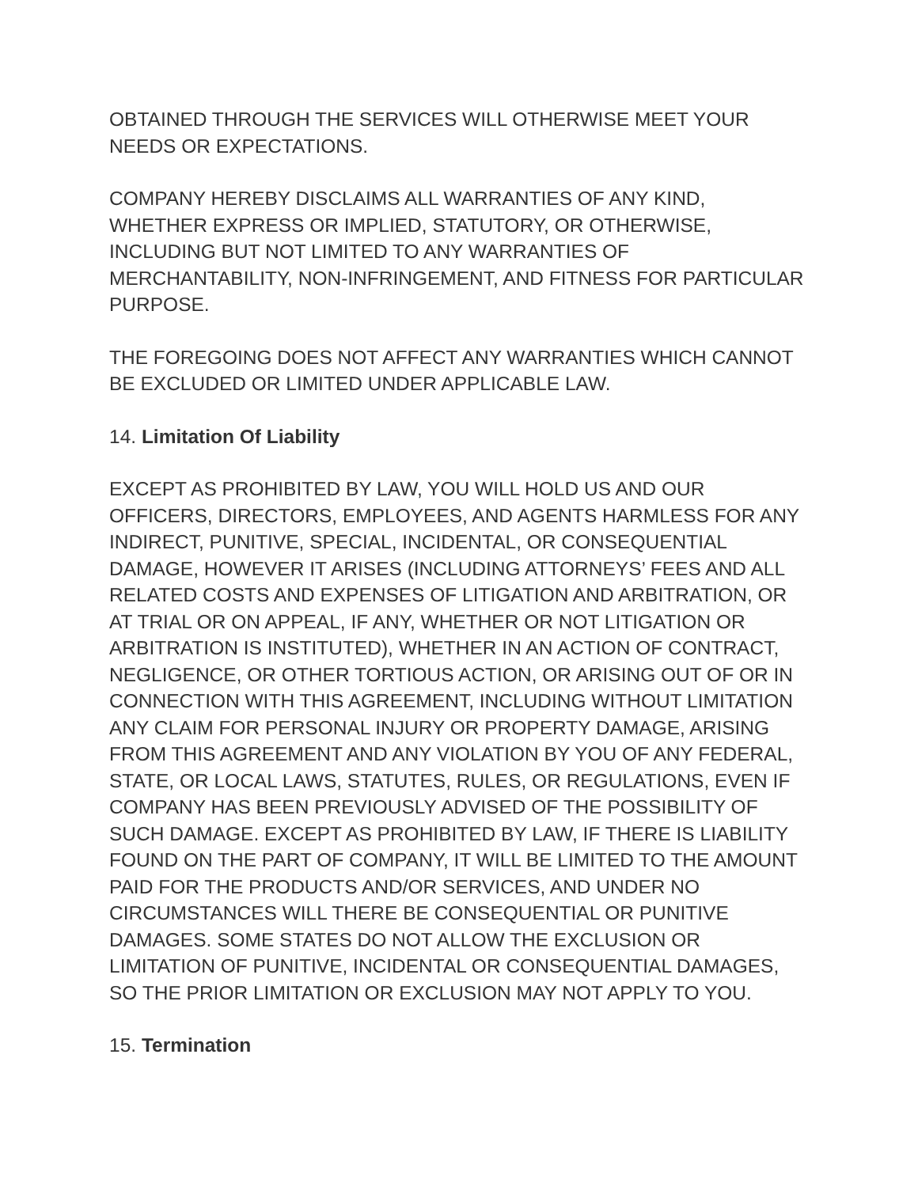OBTAINED THROUGH THE SERVICES WILL OTHERWISE MEET YOUR
NEEDS OR EXPECTATIONS.
COMPANY HEREBY DISCLAIMS ALL WARRANTIES OF ANY KIND,
WHETHER EXPRESS OR IMPLIED, STATUTORY, OR OTHERWISE,
INCLUDING BUT NOT LIMITED TO ANY WARRANTIES OF
MERCHANTABILITY, NON-INFRINGEMENT, AND FITNESS FOR PARTICULAR
PURPOSE.
THE FOREGOING DOES NOT AFFECT ANY WARRANTIES WHICH CANNOT
BE EXCLUDED OR LIMITED UNDER APPLICABLE LAW.
14. Limitation Of Liability
EXCEPT AS PROHIBITED BY LAW, YOU WILL HOLD US AND OUR
OFFICERS, DIRECTORS, EMPLOYEES, AND AGENTS HARMLESS FOR ANY
INDIRECT, PUNITIVE, SPECIAL, INCIDENTAL, OR CONSEQUENTIAL
DAMAGE, HOWEVER IT ARISES (INCLUDING ATTORNEYS’ FEES AND ALL
RELATED COSTS AND EXPENSES OF LITIGATION AND ARBITRATION, OR
AT TRIAL OR ON APPEAL, IF ANY, WHETHER OR NOT LITIGATION OR
ARBITRATION IS INSTITUTED), WHETHER IN AN ACTION OF CONTRACT,
NEGLIGENCE, OR OTHER TORTIOUS ACTION, OR ARISING OUT OF OR IN
CONNECTION WITH THIS AGREEMENT, INCLUDING WITHOUT LIMITATION
ANY CLAIM FOR PERSONAL INJURY OR PROPERTY DAMAGE, ARISING
FROM THIS AGREEMENT AND ANY VIOLATION BY YOU OF ANY FEDERAL,
STATE, OR LOCAL LAWS, STATUTES, RULES, OR REGULATIONS, EVEN IF
COMPANY HAS BEEN PREVIOUSLY ADVISED OF THE POSSIBILITY OF
SUCH DAMAGE. EXCEPT AS PROHIBITED BY LAW, IF THERE IS LIABILITY
FOUND ON THE PART OF COMPANY, IT WILL BE LIMITED TO THE AMOUNT
PAID FOR THE PRODUCTS AND/OR SERVICES, AND UNDER NO
CIRCUMSTANCES WILL THERE BE CONSEQUENTIAL OR PUNITIVE
DAMAGES. SOME STATES DO NOT ALLOW THE EXCLUSION OR
LIMITATION OF PUNITIVE, INCIDENTAL OR CONSEQUENTIAL DAMAGES,
SO THE PRIOR LIMITATION OR EXCLUSION MAY NOT APPLY TO YOU.
15. Termination